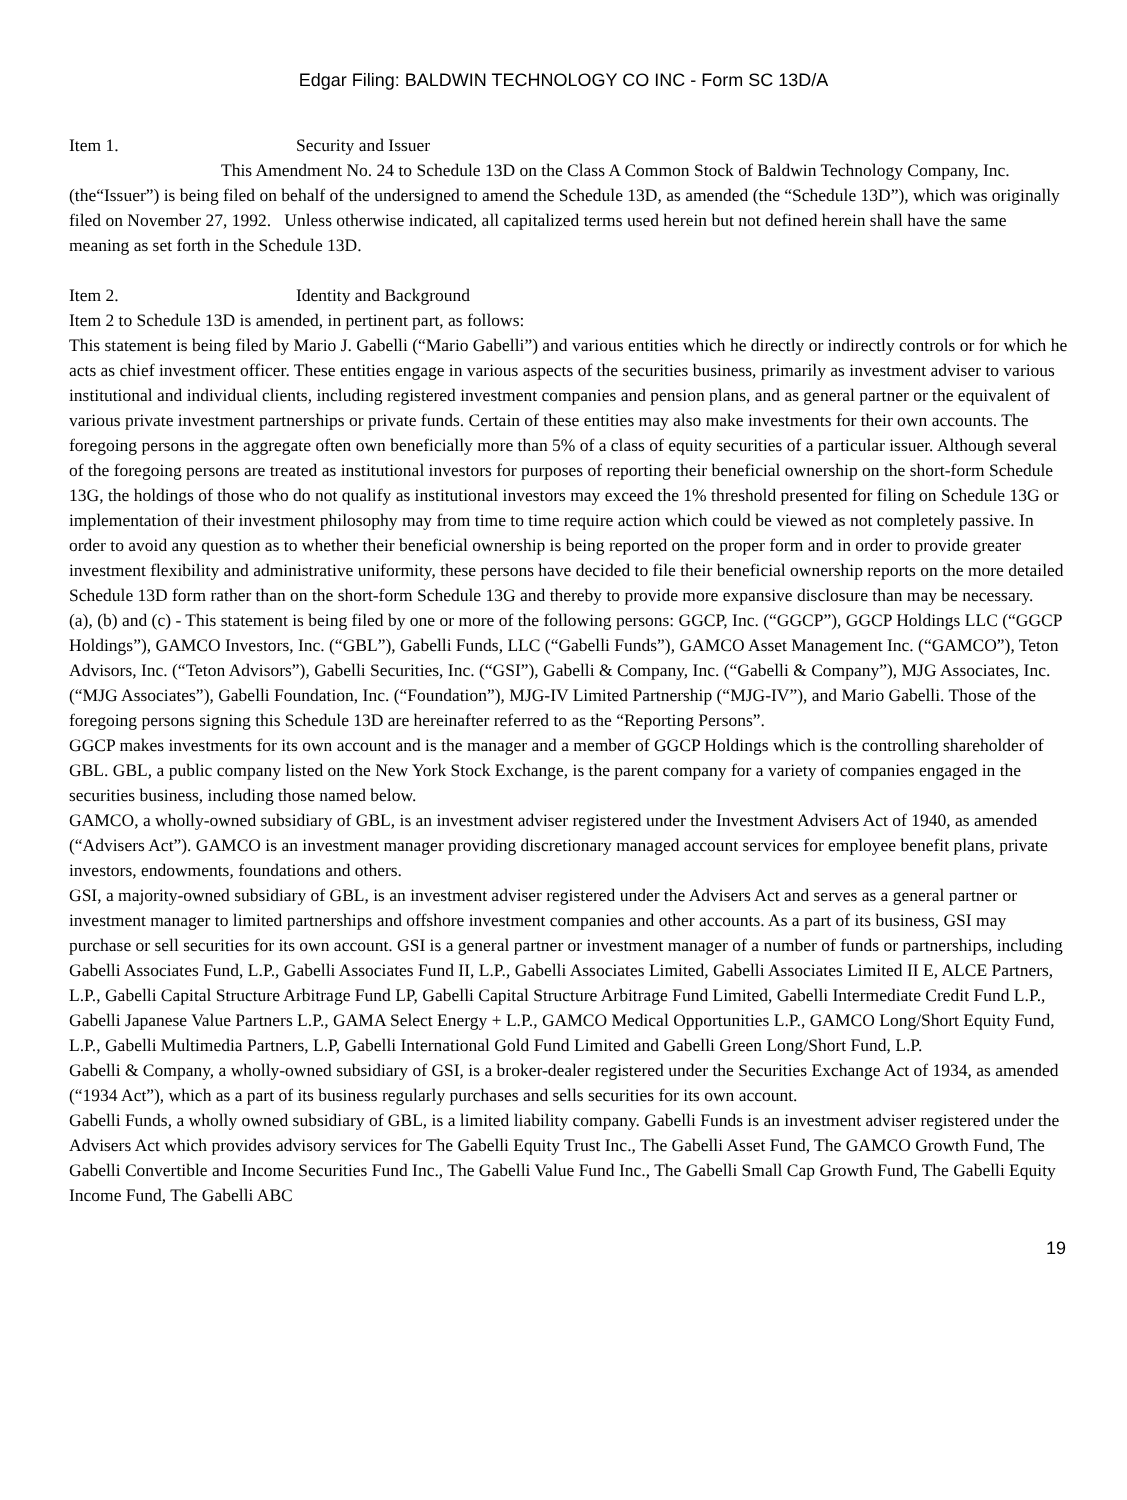Edgar Filing: BALDWIN TECHNOLOGY CO INC - Form SC 13D/A
Item 1. Security and Issuer
This Amendment No. 24 to Schedule 13D on the Class A Common Stock of Baldwin Technology Company, Inc. (the“Issuer”) is being filed on behalf of the undersigned to amend the Schedule 13D, as amended (the “Schedule 13D”), which was originally filed on November 27, 1992. Unless otherwise indicated, all capitalized terms used herein but not defined herein shall have the same meaning as set forth in the Schedule 13D.
Item 2. Identity and Background
Item 2 to Schedule 13D is amended, in pertinent part, as follows:
This statement is being filed by Mario J. Gabelli (“Mario Gabelli”) and various entities which he directly or indirectly controls or for which he acts as chief investment officer. These entities engage in various aspects of the securities business, primarily as investment adviser to various institutional and individual clients, including registered investment companies and pension plans, and as general partner or the equivalent of various private investment partnerships or private funds. Certain of these entities may also make investments for their own accounts. The foregoing persons in the aggregate often own beneficially more than 5% of a class of equity securities of a particular issuer. Although several of the foregoing persons are treated as institutional investors for purposes of reporting their beneficial ownership on the short-form Schedule 13G, the holdings of those who do not qualify as institutional investors may exceed the 1% threshold presented for filing on Schedule 13G or implementation of their investment philosophy may from time to time require action which could be viewed as not completely passive. In order to avoid any question as to whether their beneficial ownership is being reported on the proper form and in order to provide greater investment flexibility and administrative uniformity, these persons have decided to file their beneficial ownership reports on the more detailed Schedule 13D form rather than on the short-form Schedule 13G and thereby to provide more expansive disclosure than may be necessary.
(a), (b) and (c) - This statement is being filed by one or more of the following persons: GGCP, Inc. (“GGCP”), GGCP Holdings LLC (“GGCP Holdings”), GAMCO Investors, Inc. (“GBL”), Gabelli Funds, LLC (“Gabelli Funds”), GAMCO Asset Management Inc. (“GAMCO”), Teton Advisors, Inc. (“Teton Advisors”), Gabelli Securities, Inc. (“GSI”), Gabelli & Company, Inc. (“Gabelli & Company”), MJG Associates, Inc. (“MJG Associates”), Gabelli Foundation, Inc. (“Foundation”), MJG-IV Limited Partnership (“MJG-IV”), and Mario Gabelli. Those of the foregoing persons signing this Schedule 13D are hereinafter referred to as the “Reporting Persons”.
GGCP makes investments for its own account and is the manager and a member of GGCP Holdings which is the controlling shareholder of GBL. GBL, a public company listed on the New York Stock Exchange, is the parent company for a variety of companies engaged in the securities business, including those named below.
GAMCO, a wholly-owned subsidiary of GBL, is an investment adviser registered under the Investment Advisers Act of 1940, as amended (“Advisers Act”). GAMCO is an investment manager providing discretionary managed account services for employee benefit plans, private investors, endowments, foundations and others.
GSI, a majority-owned subsidiary of GBL, is an investment adviser registered under the Advisers Act and serves as a general partner or investment manager to limited partnerships and offshore investment companies and other accounts. As a part of its business, GSI may purchase or sell securities for its own account. GSI is a general partner or investment manager of a number of funds or partnerships, including Gabelli Associates Fund, L.P., Gabelli Associates Fund II, L.P., Gabelli Associates Limited, Gabelli Associates Limited II E, ALCE Partners, L.P., Gabelli Capital Structure Arbitrage Fund LP, Gabelli Capital Structure Arbitrage Fund Limited, Gabelli Intermediate Credit Fund L.P., Gabelli Japanese Value Partners L.P., GAMA Select Energy + L.P., GAMCO Medical Opportunities L.P., GAMCO Long/Short Equity Fund, L.P., Gabelli Multimedia Partners, L.P, Gabelli International Gold Fund Limited and Gabelli Green Long/Short Fund, L.P.
Gabelli & Company, a wholly-owned subsidiary of GSI, is a broker-dealer registered under the Securities Exchange Act of 1934, as amended (“1934 Act”), which as a part of its business regularly purchases and sells securities for its own account.
Gabelli Funds, a wholly owned subsidiary of GBL, is a limited liability company. Gabelli Funds is an investment adviser registered under the Advisers Act which provides advisory services for The Gabelli Equity Trust Inc., The Gabelli Asset Fund, The GAMCO Growth Fund, The Gabelli Convertible and Income Securities Fund Inc., The Gabelli Value Fund Inc., The Gabelli Small Cap Growth Fund, The Gabelli Equity Income Fund, The Gabelli ABC
19